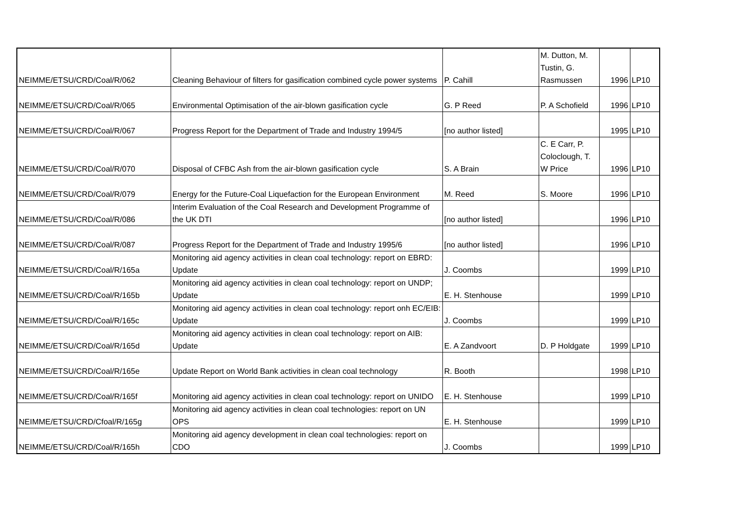| NEIMME/ETSU/CRD/Coal/R/062 | Cleaning Behaviour of filters for gasification combined cycle power systems | P. Cahill | M. Dutton, M. Tustin, G. Rasmussen | 1996 | LP10 |
| NEIMME/ETSU/CRD/Coal/R/065 | Environmental Optimisation of the air-blown gasification cycle | G. P Reed | P. A Schofield | 1996 | LP10 |
| NEIMME/ETSU/CRD/Coal/R/067 | Progress Report for the Department of Trade and Industry 1994/5 | [no author listed] | | 1995 | LP10 |
| NEIMME/ETSU/CRD/Coal/R/070 | Disposal of CFBC Ash from the air-blown gasification cycle | S. A Brain | C. E Carr, P. Coloclough, T. W Price | 1996 | LP10 |
| NEIMME/ETSU/CRD/Coal/R/079 | Energy for the Future-Coal Liquefaction for the European Environment | M. Reed | S. Moore | 1996 | LP10 |
| NEIMME/ETSU/CRD/Coal/R/086 | Interim Evaluation of the Coal Research and Development Programme of the UK DTI | [no author listed] | | 1996 | LP10 |
| NEIMME/ETSU/CRD/Coal/R/087 | Progress Report for the Department of Trade and Industry 1995/6 | [no author listed] | | 1996 | LP10 |
| NEIMME/ETSU/CRD/Coal/R/165a | Monitoring aid agency activities in clean coal technology: report on EBRD: Update | J. Coombs | | 1999 | LP10 |
| NEIMME/ETSU/CRD/Coal/R/165b | Monitoring aid agency activities in clean coal technology: report on UNDP; Update | E. H. Stenhouse | | 1999 | LP10 |
| NEIMME/ETSU/CRD/Coal/R/165c | Monitoring aid agency activities in clean coal technology: report onh EC/EIB: Update | J. Coombs | | 1999 | LP10 |
| NEIMME/ETSU/CRD/Coal/R/165d | Monitoring aid agency activities in clean coal technology: report on AIB: Update | E. A Zandvoort | D. P Holdgate | 1999 | LP10 |
| NEIMME/ETSU/CRD/Coal/R/165e | Update Report on World Bank activities in clean coal technology | R. Booth | | 1998 | LP10 |
| NEIMME/ETSU/CRD/Coal/R/165f | Monitoring aid agency activities in clean coal technology: report on UNIDO | E. H. Stenhouse | | 1999 | LP10 |
| NEIMME/ETSU/CRD/Cfoal/R/165g | Monitoring aid agency activities in clean coal technologies: report on UN OPS | E. H. Stenhouse | | 1999 | LP10 |
| NEIMME/ETSU/CRD/Coal/R/165h | Monitoring aid agency development in clean coal technologies: report on CDO | J. Coombs | | 1999 | LP10 |